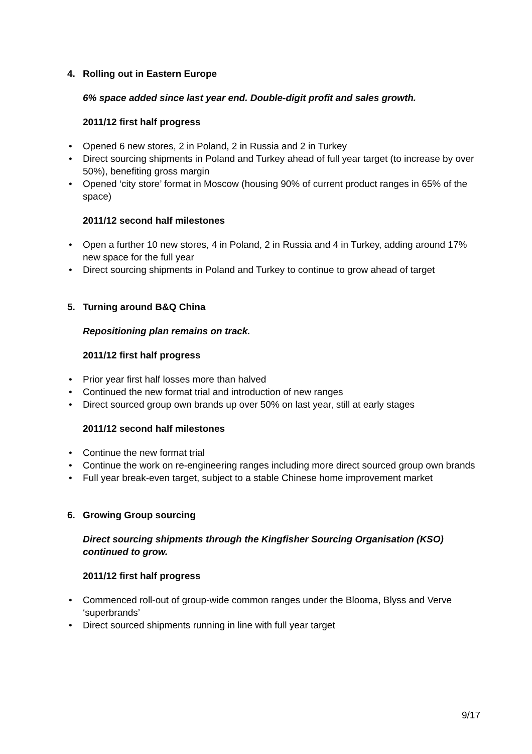4. Rolling out in Eastern Europe
6% space added since last year end. Double-digit profit and sales growth.
2011/12 first half progress
• Opened 6 new stores, 2 in Poland, 2 in Russia and 2 in Turkey
• Direct sourcing shipments in Poland and Turkey ahead of full year target (to increase by over 50%), benefiting gross margin
• Opened ‘city store’ format in Moscow (housing 90% of current product ranges in 65% of the space)
2011/12 second half milestones
• Open a further 10 new stores, 4 in Poland, 2 in Russia and 4 in Turkey, adding around 17% new space for the full year
• Direct sourcing shipments in Poland and Turkey to continue to grow ahead of target
5. Turning around B&Q China
Repositioning plan remains on track.
2011/12 first half progress
• Prior year first half losses more than halved
• Continued the new format trial and introduction of new ranges
• Direct sourced group own brands up over 50% on last year, still at early stages
2011/12 second half milestones
• Continue the new format trial
• Continue the work on re-engineering ranges including more direct sourced group own brands
• Full year break-even target, subject to a stable Chinese home improvement market
6. Growing Group sourcing
Direct sourcing shipments through the Kingfisher Sourcing Organisation (KSO) continued to grow.
2011/12 first half progress
• Commenced roll-out of group-wide common ranges under the Blooma, Blyss and Verve ‘superbrands’
• Direct sourced shipments running in line with full year target
9/17